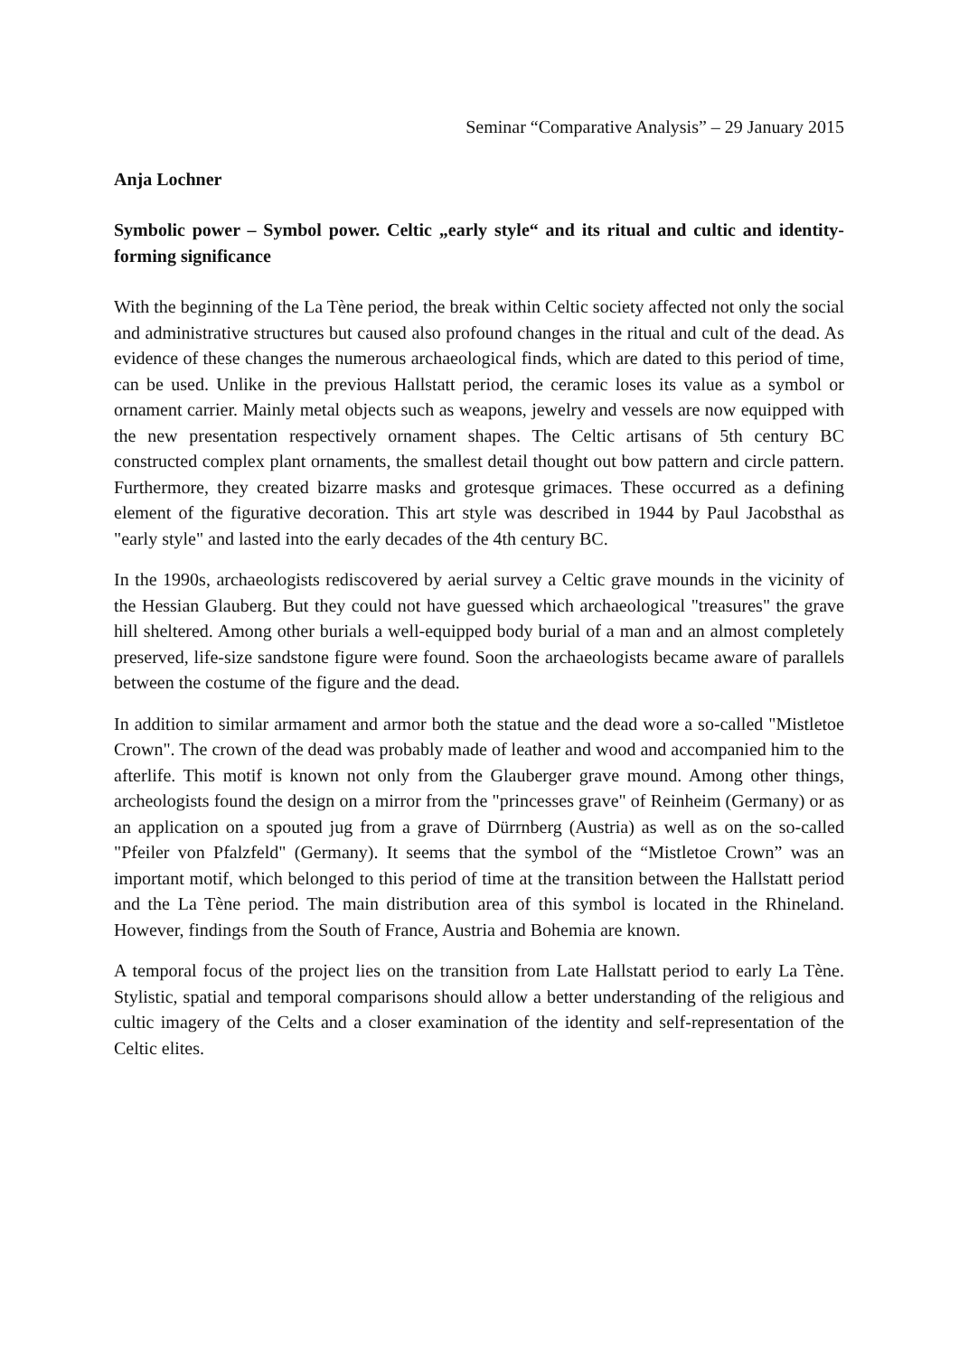Seminar “Comparative Analysis” – 29 January 2015
Anja Lochner
Symbolic power – Symbol power. Celtic „early style“ and its ritual and cultic and identity-forming significance
With the beginning of the La Tène period, the break within Celtic society affected not only the social and administrative structures but caused also profound changes in the ritual and cult of the dead. As evidence of these changes the numerous archaeological finds, which are dated to this period of time, can be used. Unlike in the previous Hallstatt period, the ceramic loses its value as a symbol or ornament carrier. Mainly metal objects such as weapons, jewelry and vessels are now equipped with the new presentation respectively ornament shapes. The Celtic artisans of 5th century BC constructed complex plant ornaments, the smallest detail thought out bow pattern and circle pattern. Furthermore, they created bizarre masks and grotesque grimaces. These occurred as a defining element of the figurative decoration. This art style was described in 1944 by Paul Jacobsthal as "early style" and lasted into the early decades of the 4th century BC.
In the 1990s, archaeologists rediscovered by aerial survey a Celtic grave mounds in the vicinity of the Hessian Glauberg. But they could not have guessed which archaeological "treasures" the grave hill sheltered. Among other burials a well-equipped body burial of a man and an almost completely preserved, life-size sandstone figure were found. Soon the archaeologists became aware of parallels between the costume of the figure and the dead.
In addition to similar armament and armor both the statue and the dead wore a so-called "Mistletoe Crown". The crown of the dead was probably made of leather and wood and accompanied him to the afterlife. This motif is known not only from the Glauberger grave mound. Among other things, archeologists found the design on a mirror from the "princesses grave" of Reinheim (Germany) or as an application on a spouted jug from a grave of Dürrnberg (Austria) as well as on the so-called "Pfeiler von Pfalzfeld" (Germany). It seems that the symbol of the “Mistletoe Crown” was an important motif, which belonged to this period of time at the transition between the Hallstatt period and the La Tène period. The main distribution area of this symbol is located in the Rhineland. However, findings from the South of France, Austria and Bohemia are known.
A temporal focus of the project lies on the transition from Late Hallstatt period to early La Tène. Stylistic, spatial and temporal comparisons should allow a better understanding of the religious and cultic imagery of the Celts and a closer examination of the identity and self-representation of the Celtic elites.